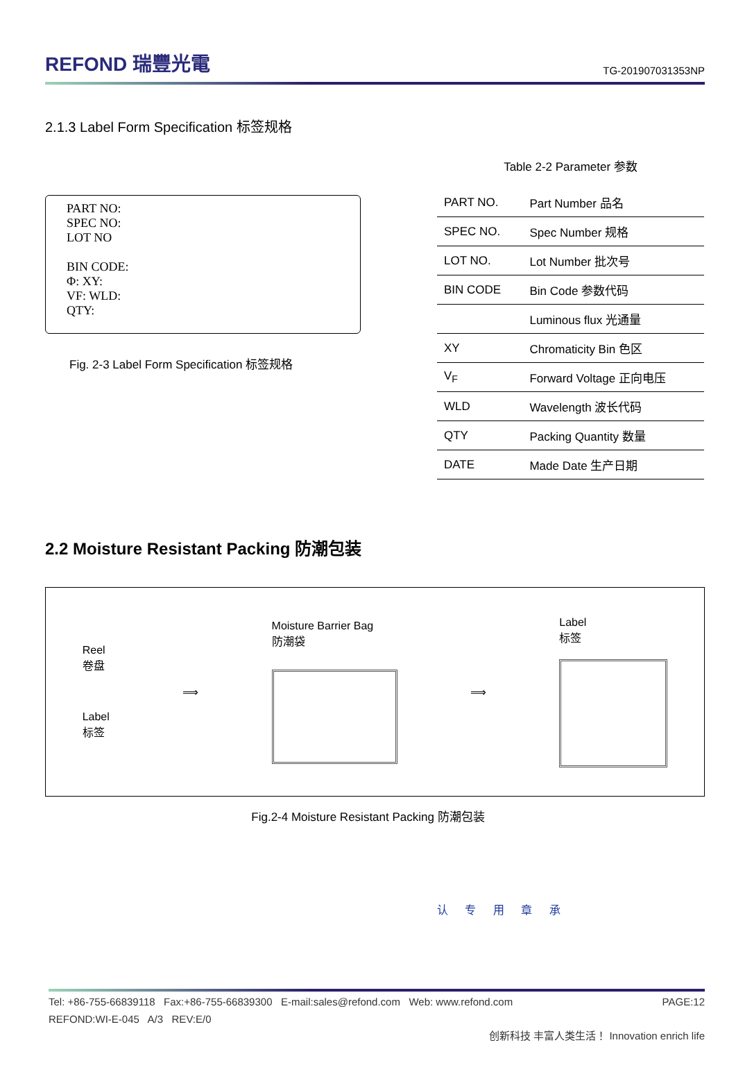REFOND 瑞豐光電
TG-201907031353NP
2.1.3 Label Form Specification 标签规格
PART NO:
SPEC NO:
LOT NO
BIN CODE:
Φ: XY:
VF: WLD:
QTY:
Fig. 2-3 Label Form Specification 标签规格
Table 2-2 Parameter 参数
| PART NO. | Part Number 品名 |
| SPEC NO. | Spec Number 规格 |
| LOT NO. | Lot Number 批次号 |
| BIN CODE | Bin Code 参数代码 |
| | Luminous flux 光通量 |
| XY | Chromaticity Bin 色区 |
| V<sub>F</sub> | Forward Voltage 正向电压 |
| WLD | Wavelength 波长代码 |
| QTY | Packing Quantity 数量 |
| DATE | Made Date 生产日期 |
2.2 Moisture Resistant Packing 防潮包装
Reel
卷盘
Label
标签
⟹
Moisture Barrier Bag
防潮袋
⟹
Label
标签
Fig.2-4 Moisture Resistant Packing 防潮包装
认 专 用 章 承
Tel: +86-755-66839118 Fax:+86-755-66839300 E-mail:sales@refond.com Web: www.refond.com PAGE:12
REFOND:WI-E-045 A/3 REV:E/0
创新科技 丰富人类生活！ Innovation enrich life